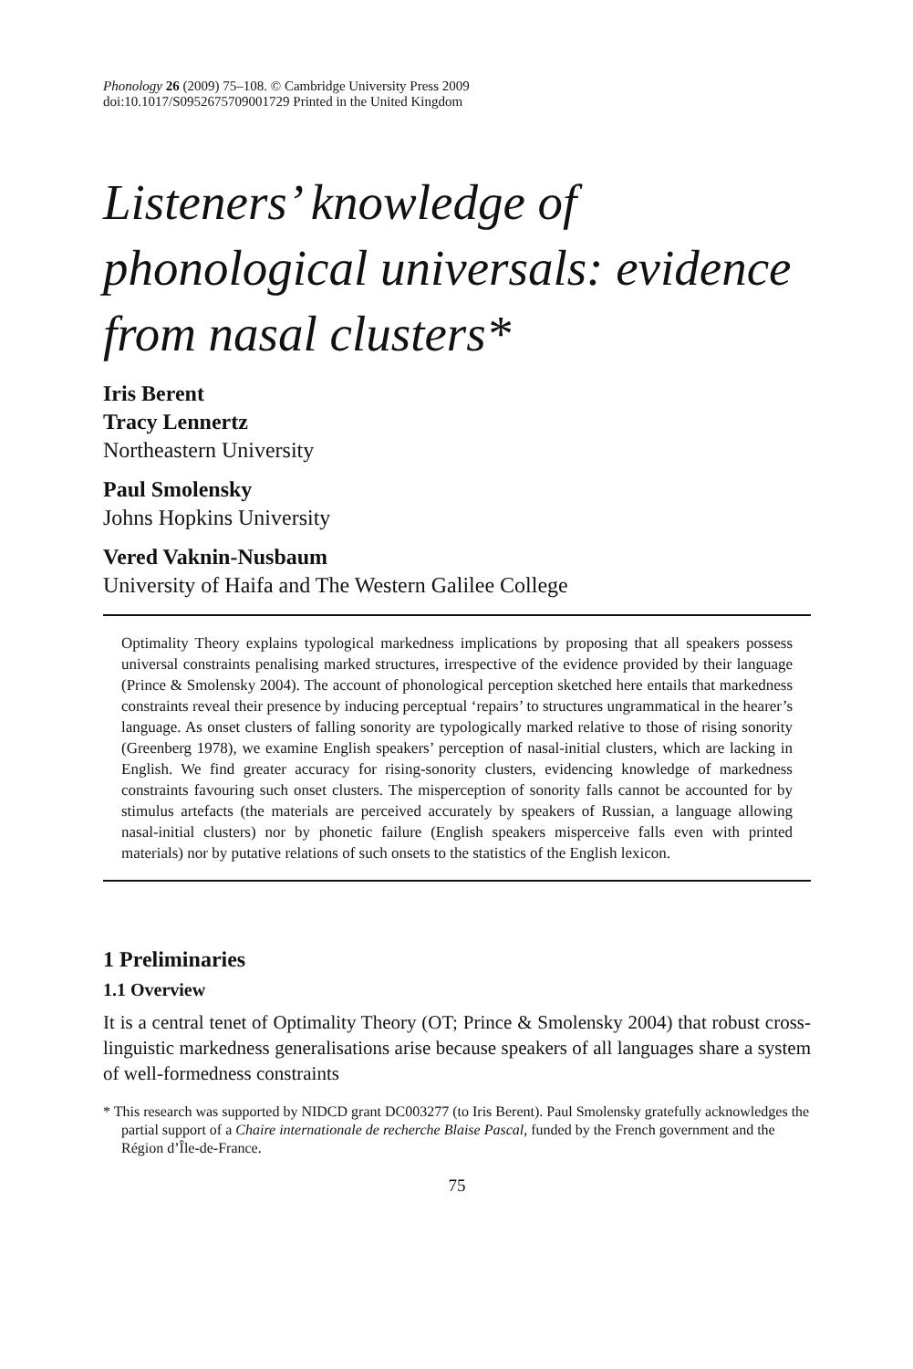Phonology 26 (2009) 75–108. © Cambridge University Press 2009
doi:10.1017/S0952675709001729 Printed in the United Kingdom
Listeners’ knowledge of phonological universals: evidence from nasal clusters*
Iris Berent
Tracy Lennertz
Northeastern University
Paul Smolensky
Johns Hopkins University
Vered Vaknin-Nusbaum
University of Haifa and The Western Galilee College
Optimality Theory explains typological markedness implications by proposing that all speakers possess universal constraints penalising marked structures, irrespective of the evidence provided by their language (Prince & Smolensky 2004). The account of phonological perception sketched here entails that markedness constraints reveal their presence by inducing perceptual ‘repairs’ to structures ungrammatical in the hearer’s language. As onset clusters of falling sonority are typologically marked relative to those of rising sonority (Greenberg 1978), we examine English speakers’ perception of nasal-initial clusters, which are lacking in English. We find greater accuracy for rising-sonority clusters, evidencing knowledge of markedness constraints favouring such onset clusters. The misperception of sonority falls cannot be accounted for by stimulus artefacts (the materials are perceived accurately by speakers of Russian, a language allowing nasal-initial clusters) nor by phonetic failure (English speakers misperceive falls even with printed materials) nor by putative relations of such onsets to the statistics of the English lexicon.
1 Preliminaries
1.1 Overview
It is a central tenet of Optimality Theory (OT; Prince & Smolensky 2004) that robust cross-linguistic markedness generalisations arise because speakers of all languages share a system of well-formedness constraints
* This research was supported by NIDCD grant DC003277 (to Iris Berent). Paul Smolensky gratefully acknowledges the partial support of a Chaire internationale de recherche Blaise Pascal, funded by the French government and the Région d’Île-de-France.
75